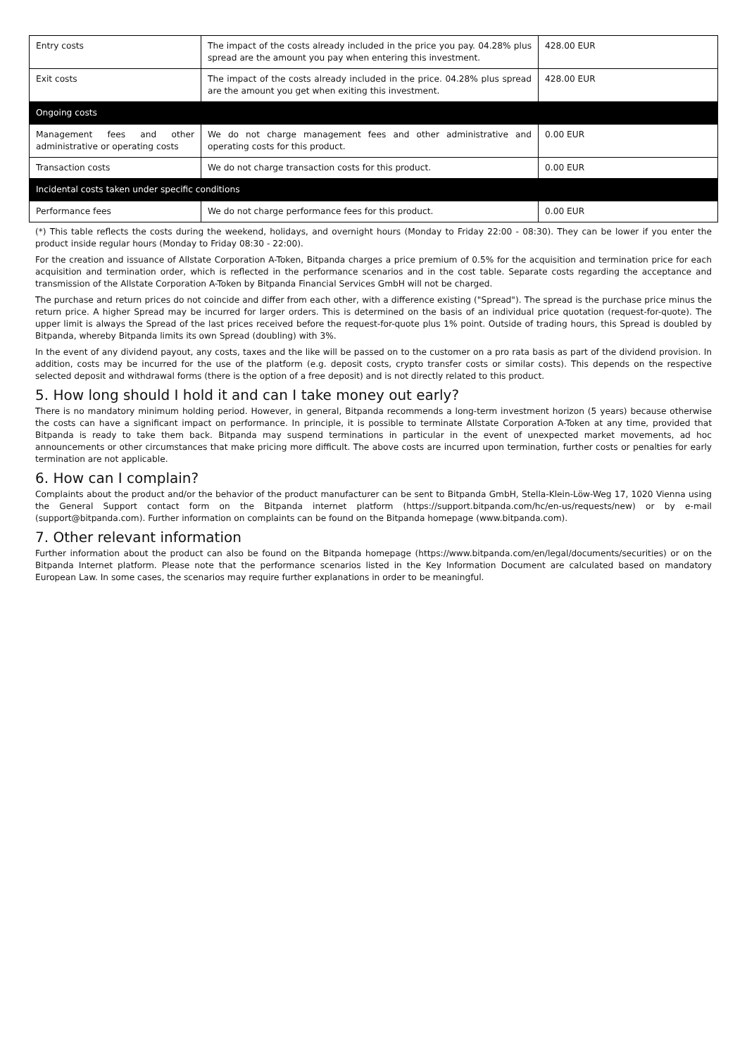| Entry costs | The impact of the costs already included in the price you pay. 04.28% plus spread are the amount you pay when entering this investment. | 428.00 EUR |
| Exit costs | The impact of the costs already included in the price. 04.28% plus spread are the amount you get when exiting this investment. | 428.00 EUR |
| Ongoing costs | | |
| Management fees and other administrative or operating costs | We do not charge management fees and other administrative and operating costs for this product. | 0.00 EUR |
| Transaction costs | We do not charge transaction costs for this product. | 0.00 EUR |
| Incidental costs taken under specific conditions | | |
| Performance fees | We do not charge performance fees for this product. | 0.00 EUR |
(*) This table reflects the costs during the weekend, holidays, and overnight hours (Monday to Friday 22:00 - 08:30). They can be lower if you enter the product inside regular hours (Monday to Friday 08:30 - 22:00).
For the creation and issuance of Allstate Corporation A-Token, Bitpanda charges a price premium of 0.5% for the acquisition and termination price for each acquisition and termination order, which is reflected in the performance scenarios and in the cost table. Separate costs regarding the acceptance and transmission of the Allstate Corporation A-Token by Bitpanda Financial Services GmbH will not be charged.
The purchase and return prices do not coincide and differ from each other, with a difference existing ("Spread"). The spread is the purchase price minus the return price. A higher Spread may be incurred for larger orders. This is determined on the basis of an individual price quotation (request-for-quote). The upper limit is always the Spread of the last prices received before the request-for-quote plus 1% point. Outside of trading hours, this Spread is doubled by Bitpanda, whereby Bitpanda limits its own Spread (doubling) with 3%.
In the event of any dividend payout, any costs, taxes and the like will be passed on to the customer on a pro rata basis as part of the dividend provision. In addition, costs may be incurred for the use of the platform (e.g. deposit costs, crypto transfer costs or similar costs). This depends on the respective selected deposit and withdrawal forms (there is the option of a free deposit) and is not directly related to this product.
5. How long should I hold it and can I take money out early?
There is no mandatory minimum holding period. However, in general, Bitpanda recommends a long-term investment horizon (5 years) because otherwise the costs can have a significant impact on performance. In principle, it is possible to terminate Allstate Corporation A-Token at any time, provided that Bitpanda is ready to take them back. Bitpanda may suspend terminations in particular in the event of unexpected market movements, ad hoc announcements or other circumstances that make pricing more difficult. The above costs are incurred upon termination, further costs or penalties for early termination are not applicable.
6. How can I complain?
Complaints about the product and/or the behavior of the product manufacturer can be sent to Bitpanda GmbH, Stella-Klein-Löw-Weg 17, 1020 Vienna using the General Support contact form on the Bitpanda internet platform (https://support.bitpanda.com/hc/en-us/requests/new) or by e-mail (support@bitpanda.com). Further information on complaints can be found on the Bitpanda homepage (www.bitpanda.com).
7. Other relevant information
Further information about the product can also be found on the Bitpanda homepage (https://www.bitpanda.com/en/legal/documents/securities) or on the Bitpanda Internet platform. Please note that the performance scenarios listed in the Key Information Document are calculated based on mandatory European Law. In some cases, the scenarios may require further explanations in order to be meaningful.